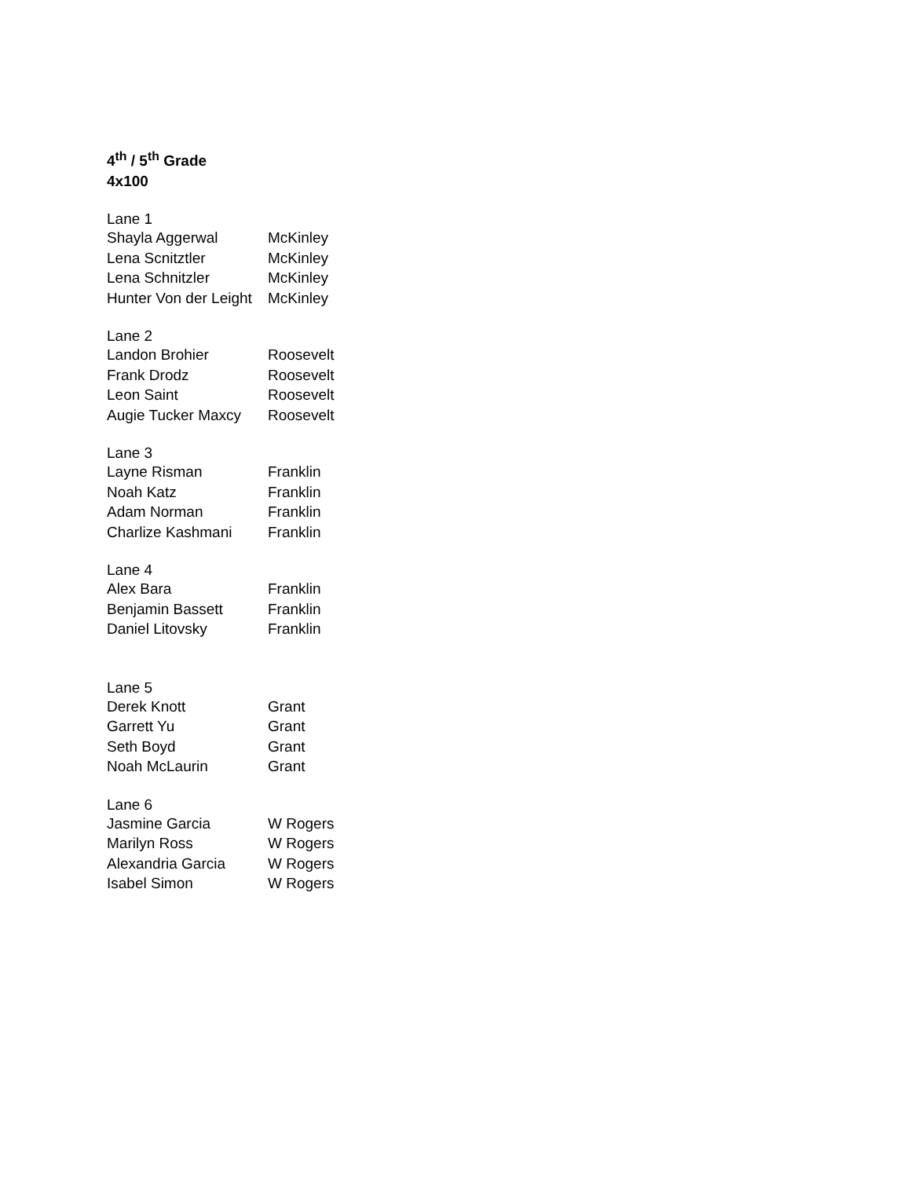4<sup>th</sup> / 5<sup>th</sup> Grade
4x100
Lane 1
Shayla Aggerwal McKinley
Lena Scnitztler McKinley
Lena Schnitzler McKinley
Hunter Von der Leight McKinley
Lane 2
Landon Brohier Roosevelt
Frank Drodz Roosevelt
Leon Saint Roosevelt
Augie Tucker Maxcy Roosevelt
Lane 3
Layne Risman Franklin
Noah Katz Franklin
Adam Norman Franklin
Charlize Kashmani Franklin
Lane 4
Alex Bara Franklin
Benjamin Bassett Franklin
Daniel Litovsky Franklin
Lane 5
Derek Knott Grant
Garrett Yu Grant
Seth Boyd Grant
Noah McLaurin Grant
Lane 6
Jasmine Garcia W Rogers
Marilyn Ross W Rogers
Alexandria Garcia W Rogers
Isabel Simon W Rogers